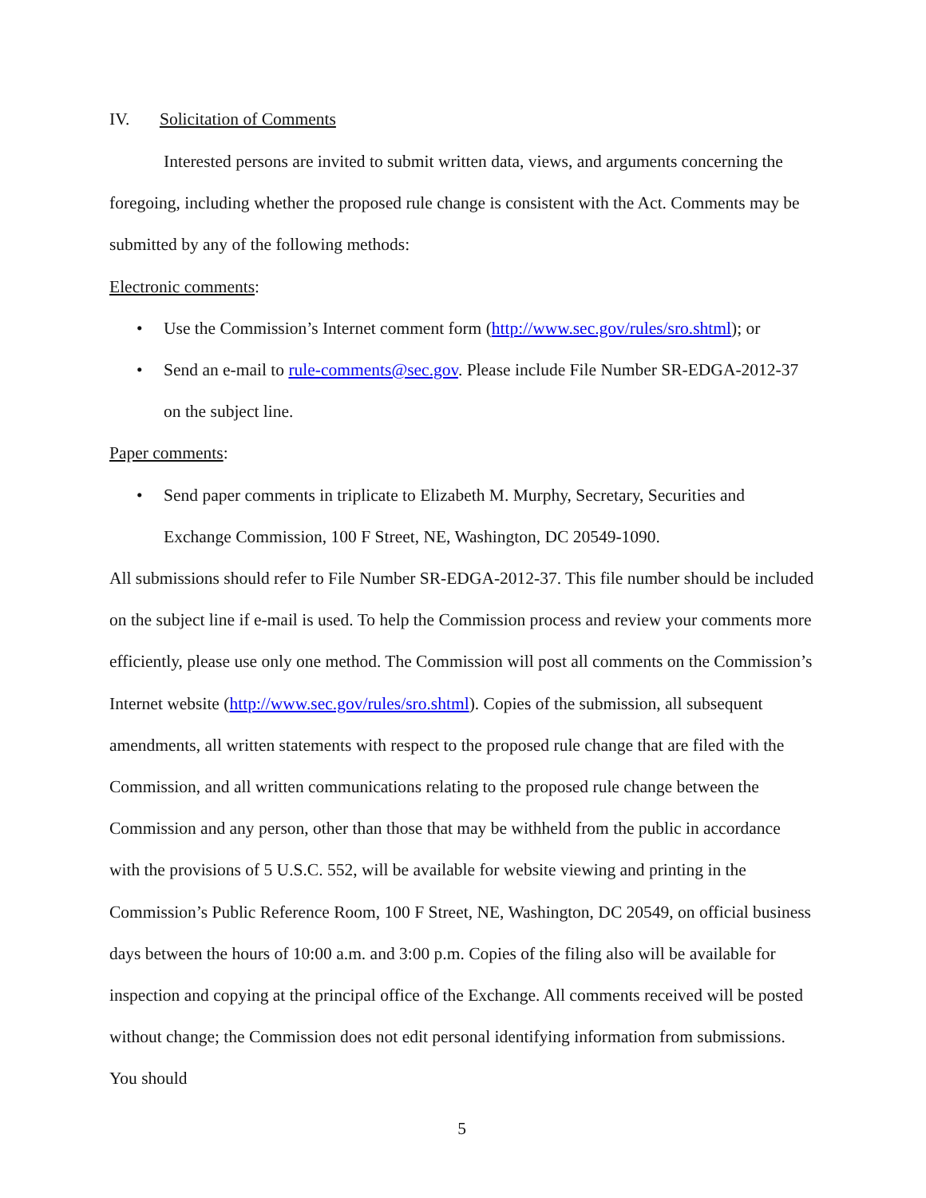IV. Solicitation of Comments
Interested persons are invited to submit written data, views, and arguments concerning the foregoing, including whether the proposed rule change is consistent with the Act. Comments may be submitted by any of the following methods:
Electronic comments:
• Use the Commission’s Internet comment form (http://www.sec.gov/rules/sro.shtml); or
• Send an e-mail to rule-comments@sec.gov. Please include File Number SR-EDGA-2012-37 on the subject line.
Paper comments:
• Send paper comments in triplicate to Elizabeth M. Murphy, Secretary, Securities and Exchange Commission, 100 F Street, NE, Washington, DC 20549-1090.
All submissions should refer to File Number SR-EDGA-2012-37. This file number should be included on the subject line if e-mail is used. To help the Commission process and review your comments more efficiently, please use only one method. The Commission will post all comments on the Commission’s Internet website (http://www.sec.gov/rules/sro.shtml). Copies of the submission, all subsequent amendments, all written statements with respect to the proposed rule change that are filed with the Commission, and all written communications relating to the proposed rule change between the Commission and any person, other than those that may be withheld from the public in accordance with the provisions of 5 U.S.C. 552, will be available for website viewing and printing in the Commission’s Public Reference Room, 100 F Street, NE, Washington, DC 20549, on official business days between the hours of 10:00 a.m. and 3:00 p.m. Copies of the filing also will be available for inspection and copying at the principal office of the Exchange. All comments received will be posted without change; the Commission does not edit personal identifying information from submissions. You should
5